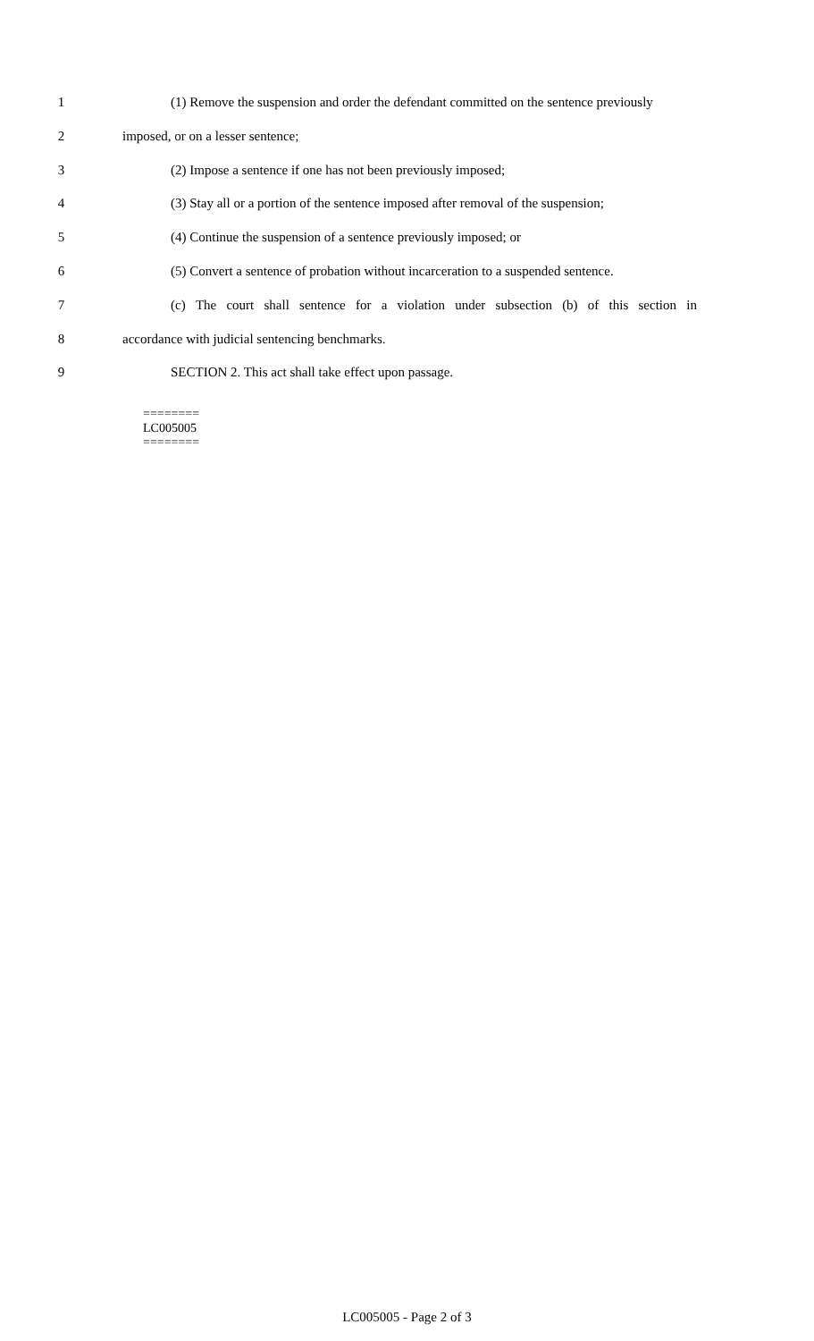1 (1) Remove the suspension and order the defendant committed on the sentence previously
2 imposed, or on a lesser sentence;
3 (2) Impose a sentence if one has not been previously imposed;
4 (3) Stay all or a portion of the sentence imposed after removal of the suspension;
5 (4) Continue the suspension of a sentence previously imposed; or
6 (5) Convert a sentence of probation without incarceration to a suspended sentence.
7 (c) The court shall sentence for a violation under subsection (b) of this section in
8 accordance with judicial sentencing benchmarks.
9 SECTION 2. This act shall take effect upon passage.
========
LC005005
========
LC005005 - Page 2 of 3